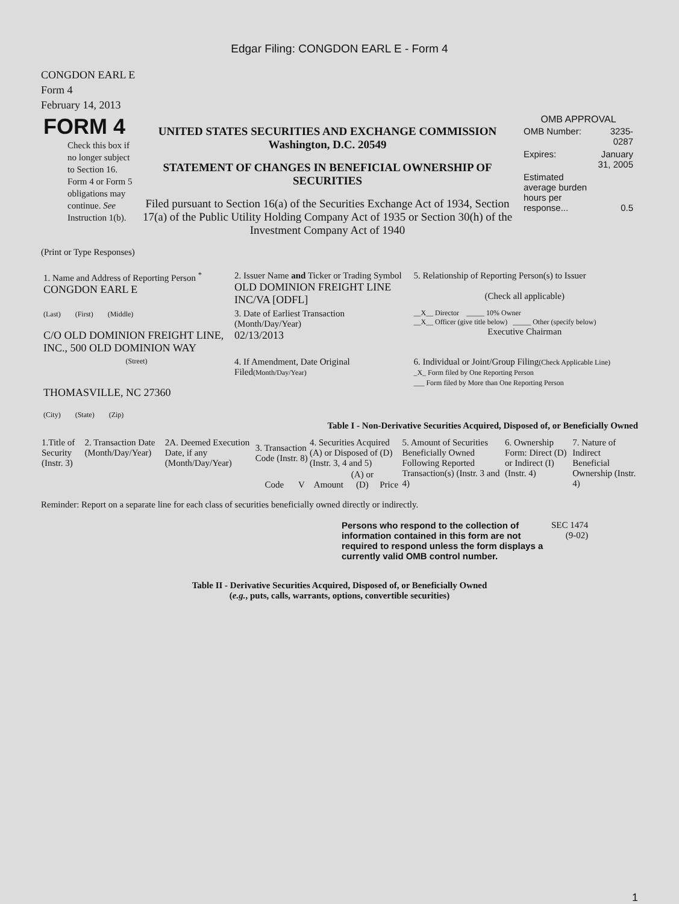Edgar Filing: CONGDON EARL E - Form 4
CONGDON EARL E
Form 4
February 14, 2013
| FORM 4 Check this box if no longer subject to Section 16. Form 4 or Form 5 obligations may continue. See Instruction 1(b). | UNITED STATES SECURITIES AND EXCHANGE COMMISSION Washington, D.C. 20549 STATEMENT OF CHANGES IN BENEFICIAL OWNERSHIP OF SECURITIES Filed pursuant to Section 16(a) of the Securities Exchange Act of 1934, Section 17(a) of the Public Utility Holding Company Act of 1935 or Section 30(h) of the Investment Company Act of 1940 | OMB APPROVAL / OMB Number: / 3235-0287 / / Expires: / January 31, 2005 / / Estimated average burden hours per response... / 0.5 / |
(Print or Type Responses)
| 1. Name and Address of Reporting Person <sup>*</sup> CONGDON EARL E | 2. Issuer Name and Ticker or Trading Symbol OLD DOMINION FREIGHT LINE INC/VA [ODFL] | 5. Relationship of Reporting Person(s) to Issuer (Check all applicable) |
| (Last) (First) (Middle) C/O OLD DOMINION FREIGHT LINE, INC., 500 OLD DOMINION WAY | 3. Date of Earliest Transaction (Month/Day/Year) 02/13/2013 | __X__ Director _____ 10% Owner __X__ Officer (give title below) _____ Other (specify below) Executive Chairman |
| (Street) THOMASVILLE, NC 27360 (City) (State) (Zip) | 4. If Amendment, Date Original Filed (Month/Day/Year) | 6. Individual or Joint/Group Filing (Check Applicable Line) _X_ Form filed by One Reporting Person ___ Form filed by More than One Reporting Person |
Table I - Non-Derivative Securities Acquired, Disposed of, or Beneficially Owned
| 1.Title of Security (Instr. 3) | 2. Transaction Date (Month/Day/Year) | 2A. Deemed Execution Date, if any (Month/Day/Year) | 3. Transaction Code (Instr. 8) | | 4. Securities Acquired (A) or Disposed of (D) (Instr. 3, 4 and 5) | | | 5. Amount of Securities Beneficially Owned Following Reported Transaction(s) (Instr. 3 and 4) | 6. Ownership Form: Direct (D) or Indirect (I) (Instr. 4) | 7. Nature of Indirect Beneficial Ownership (Instr. 4) |
| --- | --- | --- | --- | --- | --- | --- | --- | --- | --- | --- |
| | | | Code | V | Amount | (A) or (D) | Price | | | |
Reminder: Report on a separate line for each class of securities beneficially owned directly or indirectly.
| Persons who respond to the collection of information contained in this form are not required to respond unless the form displays a currently valid OMB control number. | SEC 1474 (9-02) |
Table II - Derivative Securities Acquired, Disposed of, or Beneficially Owned
(e.g., puts, calls, warrants, options, convertible securities)
1